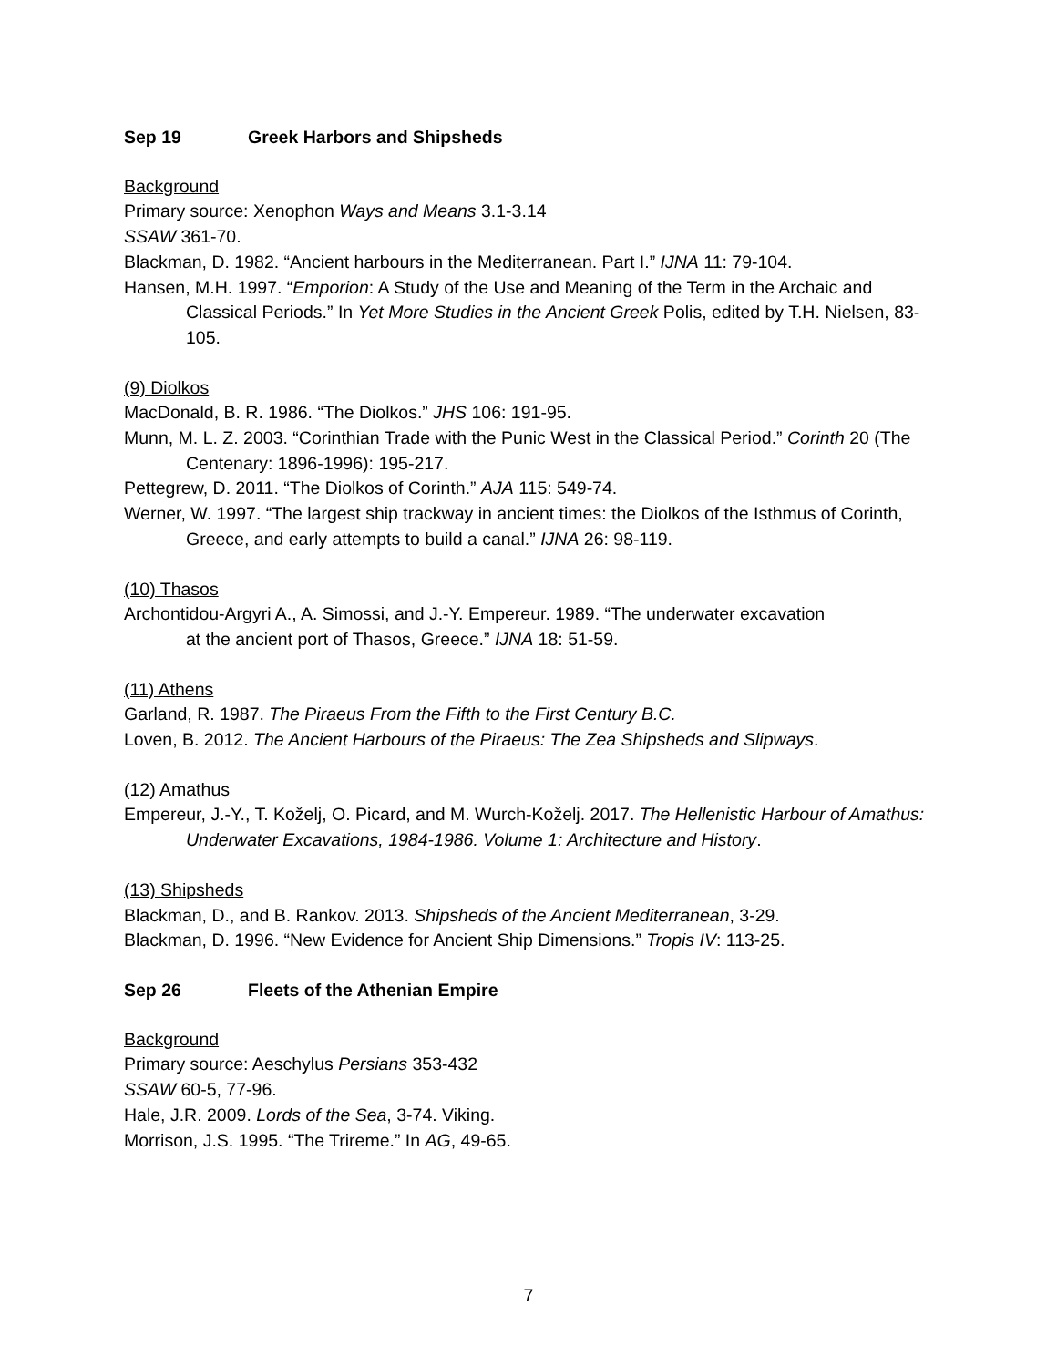Sep 19 Greek Harbors and Shipsheds
Background
Primary source: Xenophon Ways and Means 3.1-3.14
SSAW 361-70.
Blackman, D. 1982. “Ancient harbours in the Mediterranean. Part I.” IJNA 11: 79-104.
Hansen, M.H. 1997. “Emporion: A Study of the Use and Meaning of the Term in the Archaic and Classical Periods.” In Yet More Studies in the Ancient Greek Polis, edited by T.H. Nielsen, 83-105.
(9) Diolkos
MacDonald, B. R. 1986. “The Diolkos.” JHS 106: 191-95.
Munn, M. L. Z. 2003. “Corinthian Trade with the Punic West in the Classical Period.” Corinth 20 (The Centenary: 1896-1996): 195-217.
Pettegrew, D. 2011. “The Diolkos of Corinth.” AJA 115: 549-74.
Werner, W. 1997. “The largest ship trackway in ancient times: the Diolkos of the Isthmus of Corinth, Greece, and early attempts to build a canal.” IJNA 26: 98-119.
(10) Thasos
Archontidou-Argyri A., A. Simossi, and J.-Y. Empereur. 1989. “The underwater excavation
at the ancient port of Thasos, Greece.” IJNA 18: 51-59.
(11) Athens
Garland, R. 1987. The Piraeus From the Fifth to the First Century B.C.
Loven, B. 2012. The Ancient Harbours of the Piraeus: The Zea Shipsheds and Slipways.
(12) Amathus
Empereur, J.-Y., T. Koželj, O. Picard, and M. Wurch-Koželj. 2017. The Hellenistic Harbour of Amathus: Underwater Excavations, 1984-1986. Volume 1: Architecture and History.
(13) Shipsheds
Blackman, D., and B. Rankov. 2013. Shipsheds of the Ancient Mediterranean, 3-29.
Blackman, D. 1996. “New Evidence for Ancient Ship Dimensions.” Tropis IV: 113-25.
Sep 26 Fleets of the Athenian Empire
Background
Primary source: Aeschylus Persians 353-432
SSAW 60-5, 77-96.
Hale, J.R. 2009. Lords of the Sea, 3-74. Viking.
Morrison, J.S. 1995. “The Trireme.” In AG, 49-65.
7